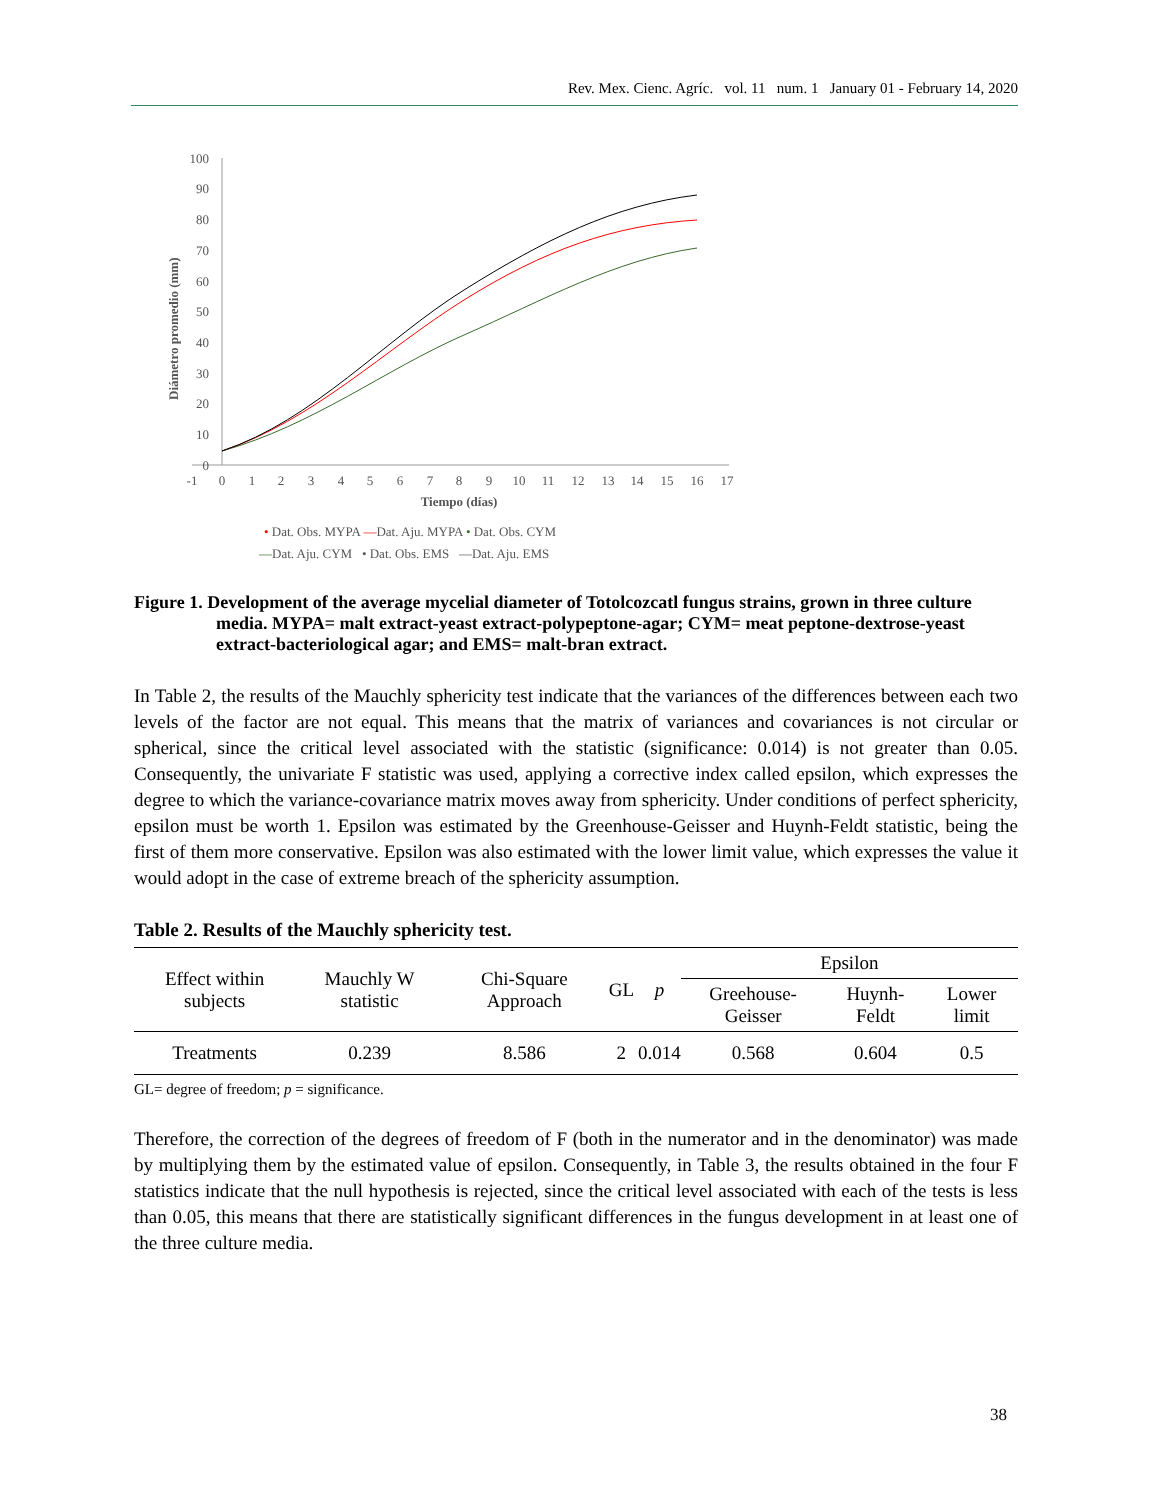Rev. Mex. Cienc. Agríc. vol. 11 num. 1 January 01 - February 14, 2020
100
90
80
70
60
50
40
30
20
10
0
-1
0
1
2
3
4
5
6
7
8
9
10
11
12
13
14
15
16
17
Tiempo (días)
Diámetro promedio (mm)
• Dat. Obs. MYPA —Dat. Aju. MYPA • Dat. Obs. CYM
—Dat. Aju. CYM • Dat. Obs. EMS —Dat. Aju. EMS
Figure 1. Development of the average mycelial diameter of Totolcozcatl fungus strains, grown in three culture media. MYPA= malt extract-yeast extract-polypeptone-agar; CYM= meat peptone-dextrose-yeast extract-bacteriological agar; and EMS= malt-bran extract.
In Table 2, the results of the Mauchly sphericity test indicate that the variances of the differences between each two levels of the factor are not equal. This means that the matrix of variances and covariances is not circular or spherical, since the critical level associated with the statistic (significance: 0.014) is not greater than 0.05. Consequently, the univariate F statistic was used, applying a corrective index called epsilon, which expresses the degree to which the variance-covariance matrix moves away from sphericity. Under conditions of perfect sphericity, epsilon must be worth 1. Epsilon was estimated by the Greenhouse-Geisser and Huynh-Feldt statistic, being the first of them more conservative. Epsilon was also estimated with the lower limit value, which expresses the value it would adopt in the case of extreme breach of the sphericity assumption.
Table 2. Results of the Mauchly sphericity test.
| Effect within subjects | Mauchly W statistic | Chi-Square Approach | GL | p | Epsilon | | |
| --- | --- | --- | --- | --- | --- | --- | --- |
| | | | | | Greehouse-Geisser | Huynh-Feldt | Lower limit |
| Treatments | 0.239 | 8.586 | 2 | 0.014 | 0.568 | 0.604 | 0.5 |
GL= degree of freedom; p = significance.
Therefore, the correction of the degrees of freedom of F (both in the numerator and in the denominator) was made by multiplying them by the estimated value of epsilon. Consequently, in Table 3, the results obtained in the four F statistics indicate that the null hypothesis is rejected, since the critical level associated with each of the tests is less than 0.05, this means that there are statistically significant differences in the fungus development in at least one of the three culture media.
38